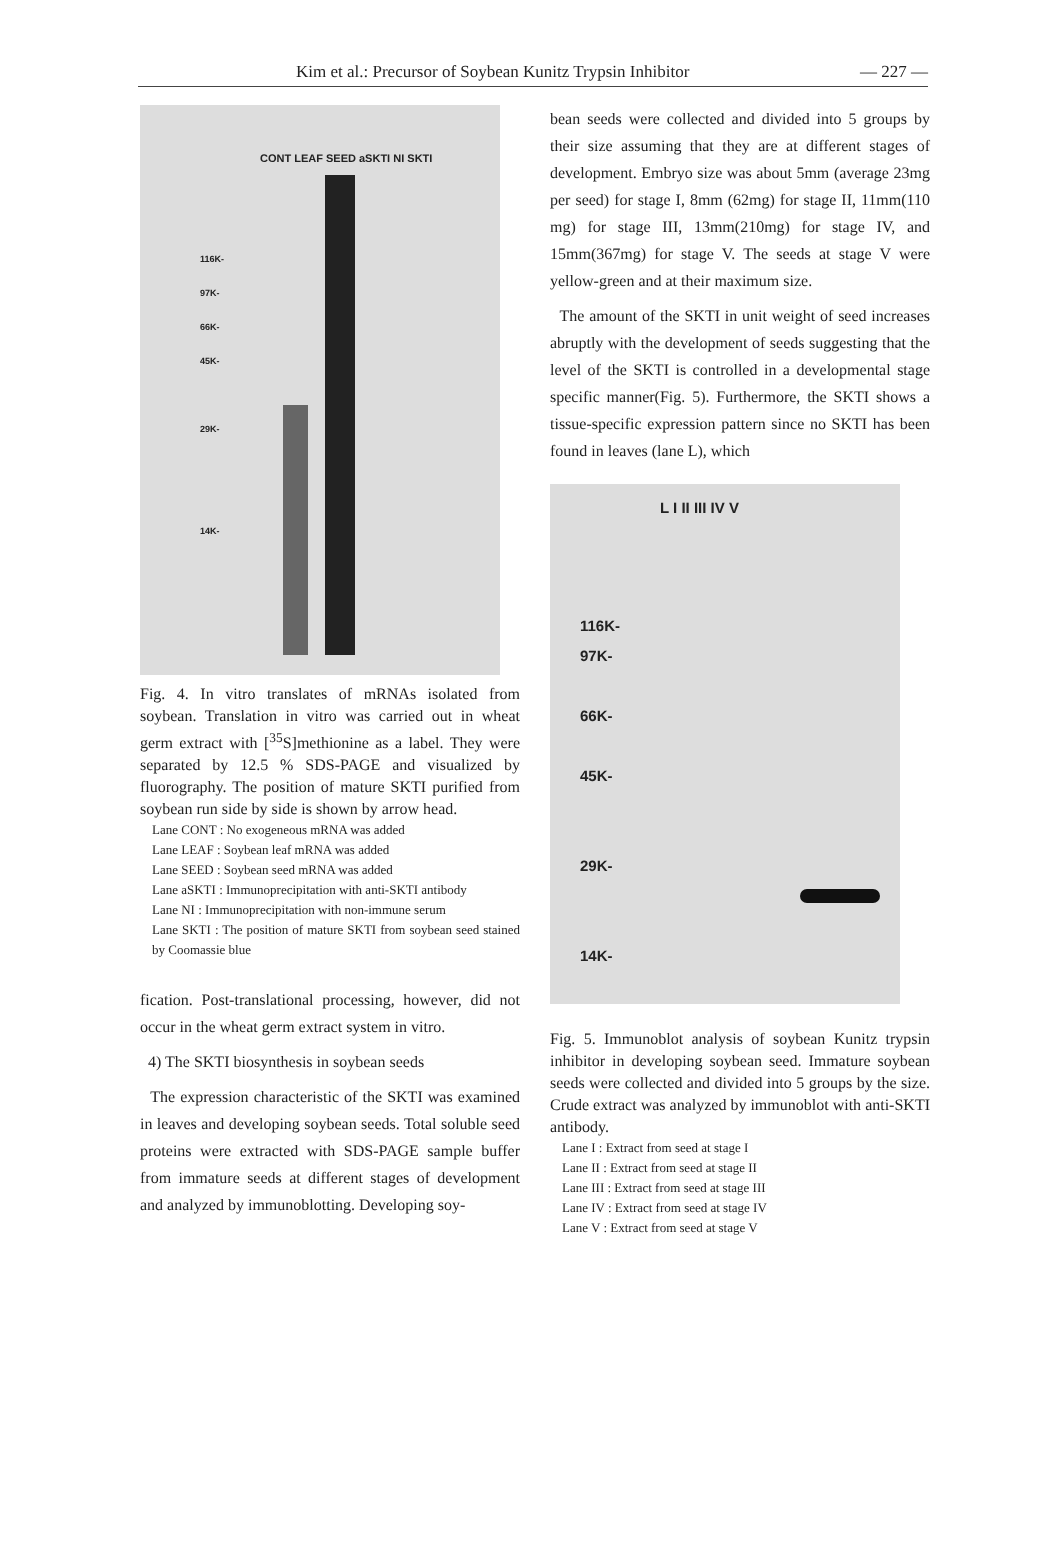Kim et al.: Precursor of Soybean Kunitz Trypsin Inhibitor — 227 —
CONT LEAF SEED aSKTI NI SKTI
116K-
97K-
66K-
45K-
29K-
14K-
Fig. 4. In vitro translates of mRNAs isolated from soybean. Translation in vitro was carried out in wheat germ extract with [<sup>35</sup>S]methionine as a label. They were separated by 12.5 % SDS-PAGE and visualized by fluorography. The position of mature SKTI purified from soybean run side by side is shown by arrow head.
Lane CONT : No exogeneous mRNA was added
Lane LEAF : Soybean leaf mRNA was added
Lane SEED : Soybean seed mRNA was added
Lane aSKTI : Immunoprecipitation with anti-SKTI antibody
Lane NI : Immunoprecipitation with non-immune serum
Lane SKTI : The position of mature SKTI from soybean seed stained by Coomassie blue
fication. Post-translational processing, however, did not occur in the wheat germ extract system in vitro.
4) The SKTI biosynthesis in soybean seeds
The expression characteristic of the SKTI was examined in leaves and developing soybean seeds. Total soluble seed proteins were extracted with SDS-PAGE sample buffer from immature seeds at different stages of development and analyzed by immunoblotting. Developing soy-
bean seeds were collected and divided into 5 groups by their size assuming that they are at different stages of development. Embryo size was about 5mm (average 23mg per seed) for stage I, 8mm (62mg) for stage II, 11mm(110 mg) for stage III, 13mm(210mg) for stage IV, and 15mm(367mg) for stage V. The seeds at stage V were yellow-green and at their maximum size.
The amount of the SKTI in unit weight of seed increases abruptly with the development of seeds suggesting that the level of the SKTI is controlled in a developmental stage specific manner(Fig. 5). Furthermore, the SKTI shows a tissue-specific expression pattern since no SKTI has been found in leaves (lane L), which
L I II III IV V
116K-
97K-
66K-
45K-
29K-
14K-
Fig. 5. Immunoblot analysis of soybean Kunitz trypsin inhibitor in developing soybean seed. Immature soybean seeds were collected and divided into 5 groups by the size. Crude extract was analyzed by immunoblot with anti-SKTI antibody.
Lane I : Extract from seed at stage I
Lane II : Extract from seed at stage II
Lane III : Extract from seed at stage III
Lane IV : Extract from seed at stage IV
Lane V : Extract from seed at stage V